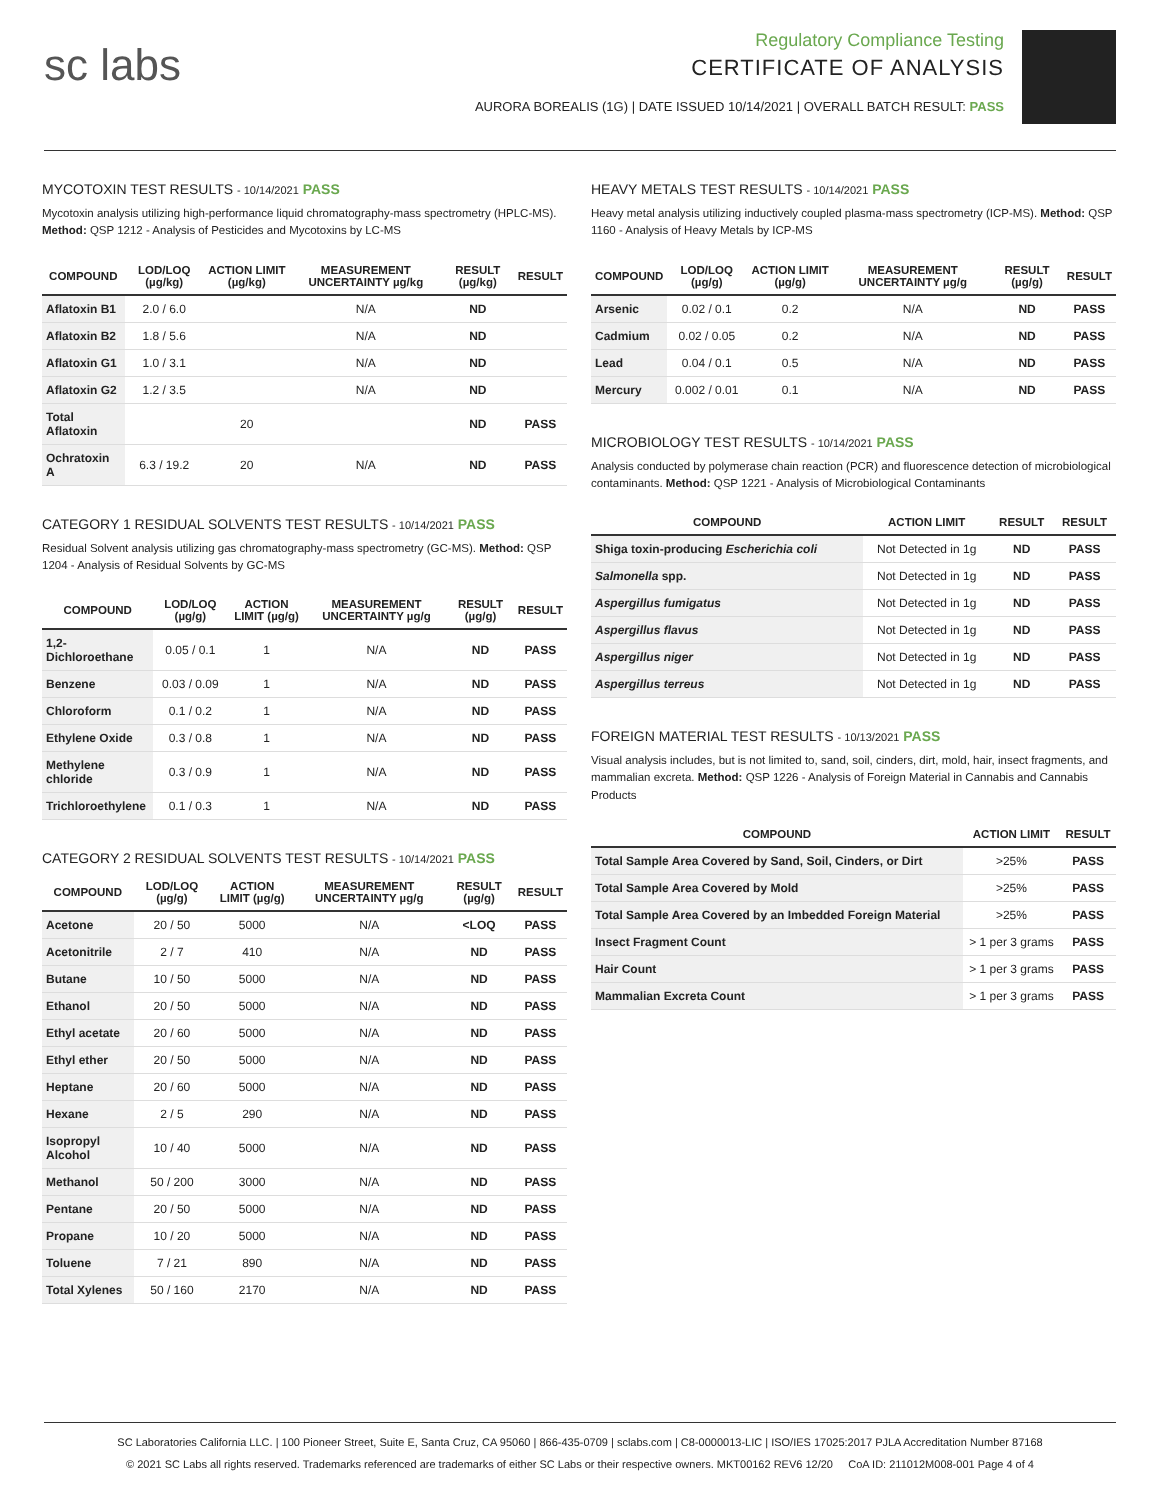sc labs
Regulatory Compliance Testing
CERTIFICATE OF ANALYSIS
AURORA BOREALIS (1G) | DATE ISSUED 10/14/2021 | OVERALL BATCH RESULT: PASS
MYCOTOXIN TEST RESULTS - 10/14/2021 PASS
Mycotoxin analysis utilizing high-performance liquid chromatography-mass spectrometry (HPLC-MS). Method: QSP 1212 - Analysis of Pesticides and Mycotoxins by LC-MS
| COMPOUND | LOD/LOQ (µg/kg) | ACTION LIMIT (µg/kg) | MEASUREMENT UNCERTAINTY µg/kg | RESULT (µg/kg) | RESULT |
| --- | --- | --- | --- | --- | --- |
| Aflatoxin B1 | 2.0 / 6.0 | | N/A | ND | |
| Aflatoxin B2 | 1.8 / 5.6 | | N/A | ND | |
| Aflatoxin G1 | 1.0 / 3.1 | | N/A | ND | |
| Aflatoxin G2 | 1.2 / 3.5 | | N/A | ND | |
| Total Aflatoxin | | 20 | | ND | PASS |
| Ochratoxin A | 6.3 / 19.2 | 20 | N/A | ND | PASS |
CATEGORY 1 RESIDUAL SOLVENTS TEST RESULTS - 10/14/2021 PASS
Residual Solvent analysis utilizing gas chromatography-mass spectrometry (GC-MS). Method: QSP 1204 - Analysis of Residual Solvents by GC-MS
| COMPOUND | LOD/LOQ (µg/g) | ACTION LIMIT (µg/g) | MEASUREMENT UNCERTAINTY µg/g | RESULT (µg/g) | RESULT |
| --- | --- | --- | --- | --- | --- |
| 1,2-Dichloroethane | 0.05 / 0.1 | 1 | N/A | ND | PASS |
| Benzene | 0.03 / 0.09 | 1 | N/A | ND | PASS |
| Chloroform | 0.1 / 0.2 | 1 | N/A | ND | PASS |
| Ethylene Oxide | 0.3 / 0.8 | 1 | N/A | ND | PASS |
| Methylene chloride | 0.3 / 0.9 | 1 | N/A | ND | PASS |
| Trichloroethylene | 0.1 / 0.3 | 1 | N/A | ND | PASS |
CATEGORY 2 RESIDUAL SOLVENTS TEST RESULTS - 10/14/2021 PASS
| COMPOUND | LOD/LOQ (µg/g) | ACTION LIMIT (µg/g) | MEASUREMENT UNCERTAINTY µg/g | RESULT (µg/g) | RESULT |
| --- | --- | --- | --- | --- | --- |
| Acetone | 20 / 50 | 5000 | N/A | <LOQ | PASS |
| Acetonitrile | 2 / 7 | 410 | N/A | ND | PASS |
| Butane | 10 / 50 | 5000 | N/A | ND | PASS |
| Ethanol | 20 / 50 | 5000 | N/A | ND | PASS |
| Ethyl acetate | 20 / 60 | 5000 | N/A | ND | PASS |
| Ethyl ether | 20 / 50 | 5000 | N/A | ND | PASS |
| Heptane | 20 / 60 | 5000 | N/A | ND | PASS |
| Hexane | 2 / 5 | 290 | N/A | ND | PASS |
| Isopropyl Alcohol | 10 / 40 | 5000 | N/A | ND | PASS |
| Methanol | 50 / 200 | 3000 | N/A | ND | PASS |
| Pentane | 20 / 50 | 5000 | N/A | ND | PASS |
| Propane | 10 / 20 | 5000 | N/A | ND | PASS |
| Toluene | 7 / 21 | 890 | N/A | ND | PASS |
| Total Xylenes | 50 / 160 | 2170 | N/A | ND | PASS |
HEAVY METALS TEST RESULTS - 10/14/2021 PASS
Heavy metal analysis utilizing inductively coupled plasma-mass spectrometry (ICP-MS). Method: QSP 1160 - Analysis of Heavy Metals by ICP-MS
| COMPOUND | LOD/LOQ (µg/g) | ACTION LIMIT (µg/g) | MEASUREMENT UNCERTAINTY µg/g | RESULT (µg/g) | RESULT |
| --- | --- | --- | --- | --- | --- |
| Arsenic | 0.02 / 0.1 | 0.2 | N/A | ND | PASS |
| Cadmium | 0.02 / 0.05 | 0.2 | N/A | ND | PASS |
| Lead | 0.04 / 0.1 | 0.5 | N/A | ND | PASS |
| Mercury | 0.002 / 0.01 | 0.1 | N/A | ND | PASS |
MICROBIOLOGY TEST RESULTS - 10/14/2021 PASS
Analysis conducted by polymerase chain reaction (PCR) and fluorescence detection of microbiological contaminants. Method: QSP 1221 - Analysis of Microbiological Contaminants
| COMPOUND | ACTION LIMIT | RESULT | RESULT |
| --- | --- | --- | --- |
| Shiga toxin-producing Escherichia coli | Not Detected in 1g | ND | PASS |
| Salmonella spp. | Not Detected in 1g | ND | PASS |
| Aspergillus fumigatus | Not Detected in 1g | ND | PASS |
| Aspergillus flavus | Not Detected in 1g | ND | PASS |
| Aspergillus niger | Not Detected in 1g | ND | PASS |
| Aspergillus terreus | Not Detected in 1g | ND | PASS |
FOREIGN MATERIAL TEST RESULTS - 10/13/2021 PASS
Visual analysis includes, but is not limited to, sand, soil, cinders, dirt, mold, hair, insect fragments, and mammalian excreta. Method: QSP 1226 - Analysis of Foreign Material in Cannabis and Cannabis Products
| COMPOUND | ACTION LIMIT | RESULT |
| --- | --- | --- |
| Total Sample Area Covered by Sand, Soil, Cinders, or Dirt | >25% | PASS |
| Total Sample Area Covered by Mold | >25% | PASS |
| Total Sample Area Covered by an Imbedded Foreign Material | >25% | PASS |
| Insect Fragment Count | > 1 per 3 grams | PASS |
| Hair Count | > 1 per 3 grams | PASS |
| Mammalian Excreta Count | > 1 per 3 grams | PASS |
SC Laboratories California LLC. | 100 Pioneer Street, Suite E, Santa Cruz, CA 95060 | 866-435-0709 | sclabs.com | C8-0000013-LIC | ISO/IES 17025:2017 PJLA Accreditation Number 87168
© 2021 SC Labs all rights reserved. Trademarks referenced are trademarks of either SC Labs or their respective owners. MKT00162 REV6 12/20 CoA ID: 211012M008-001 Page 4 of 4